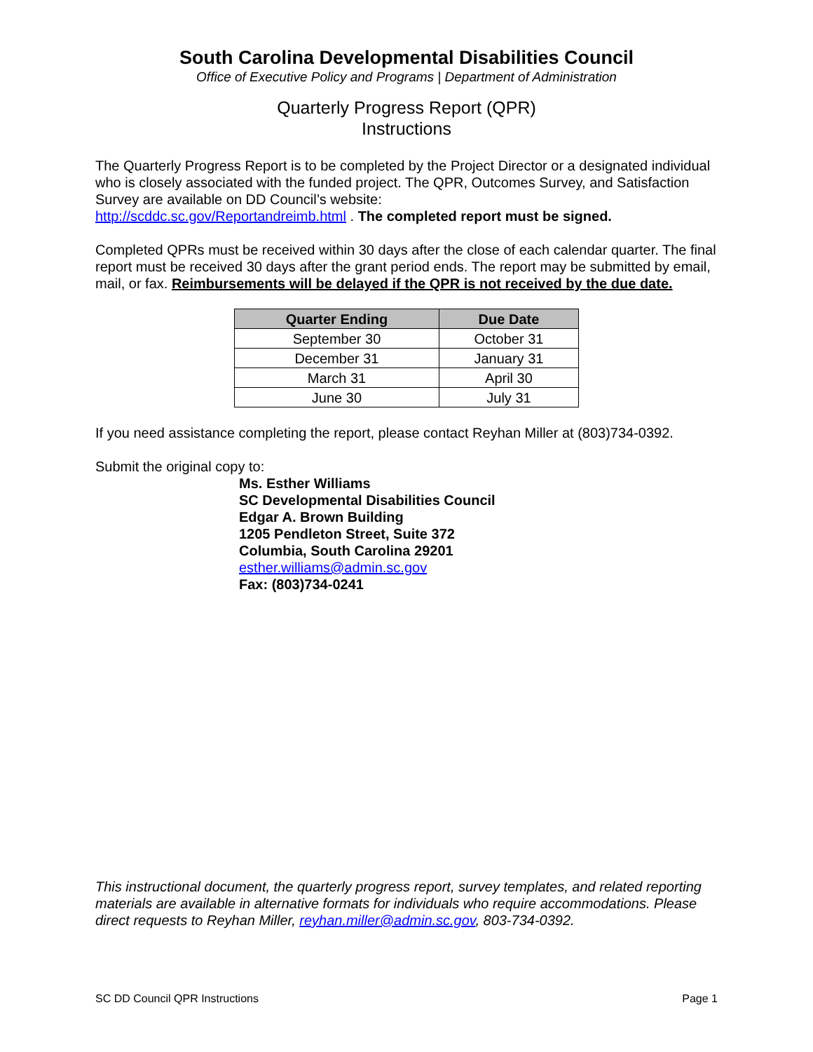South Carolina Developmental Disabilities Council
Office of Executive Policy and Programs | Department of Administration
Quarterly Progress Report (QPR)
Instructions
The Quarterly Progress Report is to be completed by the Project Director or a designated individual who is closely associated with the funded project. The QPR, Outcomes Survey, and Satisfaction Survey are available on DD Council’s website:
http://scddc.sc.gov/Reportandreimb.html . The completed report must be signed.
Completed QPRs must be received within 30 days after the close of each calendar quarter. The final report must be received 30 days after the grant period ends. The report may be submitted by email, mail, or fax. Reimbursements will be delayed if the QPR is not received by the due date.
| Quarter Ending | Due Date |
| --- | --- |
| September 30 | October 31 |
| December 31 | January 31 |
| March 31 | April 30 |
| June 30 | July 31 |
If you need assistance completing the report, please contact Reyhan Miller at (803)734-0392.
Submit the original copy to:
Ms. Esther Williams
SC Developmental Disabilities Council
Edgar A. Brown Building
1205 Pendleton Street, Suite 372
Columbia, South Carolina 29201
esther.williams@admin.sc.gov
Fax: (803)734-0241
This instructional document, the quarterly progress report, survey templates, and related reporting materials are available in alternative formats for individuals who require accommodations. Please direct requests to Reyhan Miller, reyhan.miller@admin.sc.gov, 803-734-0392.
SC DD Council QPR Instructions Page 1